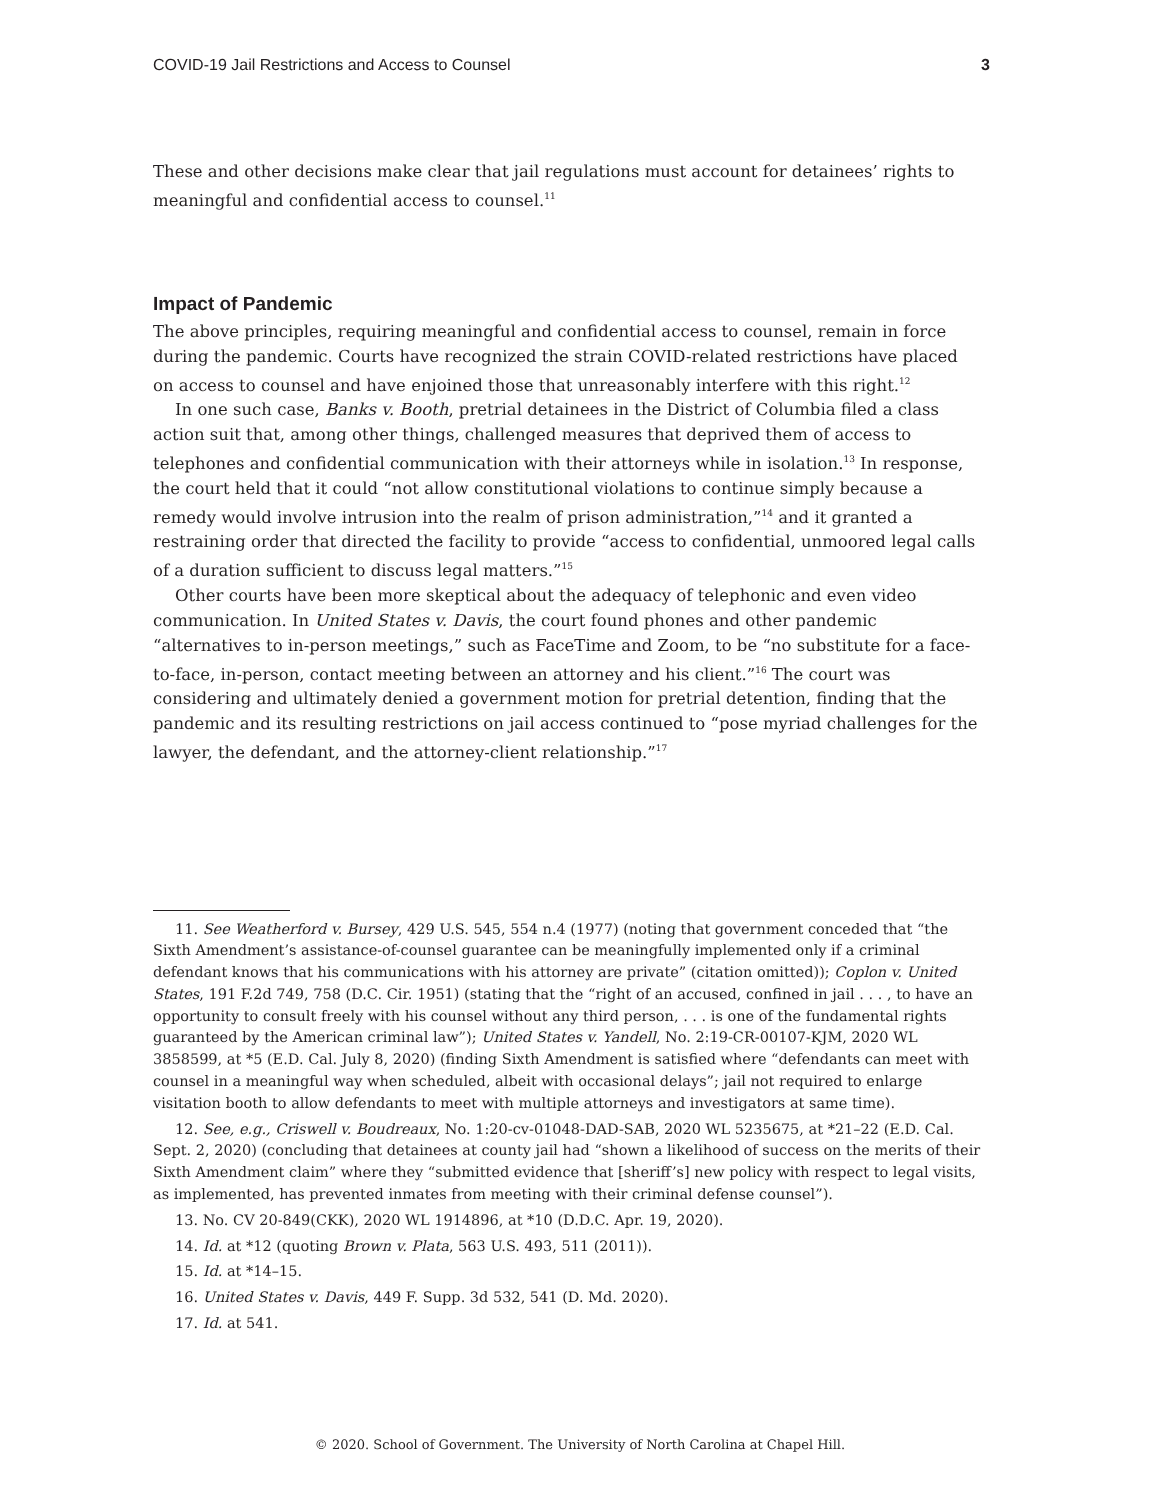COVID-19 Jail Restrictions and Access to Counsel 3
These and other decisions make clear that jail regulations must account for detainees’ rights to meaningful and confidential access to counsel.<sup>11</sup>
Impact of Pandemic
The above principles, requiring meaningful and confidential access to counsel, remain in force during the pandemic. Courts have recognized the strain COVID-related restrictions have placed on access to counsel and have enjoined those that unreasonably interfere with this right.<sup>12</sup>
In one such case, Banks v. Booth, pretrial detainees in the District of Columbia filed a class action suit that, among other things, challenged measures that deprived them of access to telephones and confidential communication with their attorneys while in isolation.<sup>13</sup> In response, the court held that it could “not allow constitutional violations to continue simply because a remedy would involve intrusion into the realm of prison administration,”<sup>14</sup> and it granted a restraining order that directed the facility to provide “access to confidential, unmoored legal calls of a duration sufficient to discuss legal matters.”<sup>15</sup>
Other courts have been more skeptical about the adequacy of telephonic and even video communication. In United States v. Davis, the court found phones and other pandemic “alternatives to in-person meetings,” such as FaceTime and Zoom, to be “no substitute for a face-to-face, in-person, contact meeting between an attorney and his client.”<sup>16</sup> The court was considering and ultimately denied a government motion for pretrial detention, finding that the pandemic and its resulting restrictions on jail access continued to “pose myriad challenges for the lawyer, the defendant, and the attorney-client relationship.”<sup>17</sup>
11. See Weatherford v. Bursey, 429 U.S. 545, 554 n.4 (1977) (noting that government conceded that “the Sixth Amendment’s assistance-of-counsel guarantee can be meaningfully implemented only if a criminal defendant knows that his communications with his attorney are private” (citation omitted)); Coplon v. United States, 191 F.2d 749, 758 (D.C. Cir. 1951) (stating that the “right of an accused, confined in jail . . . , to have an opportunity to consult freely with his counsel without any third person, . . . is one of the fundamental rights guaranteed by the American criminal law”); United States v. Yandell, No. 2:19-CR-00107-KJM, 2020 WL 3858599, at *5 (E.D. Cal. July 8, 2020) (finding Sixth Amendment is satisfied where “defendants can meet with counsel in a meaningful way when scheduled, albeit with occasional delays”; jail not required to enlarge visitation booth to allow defendants to meet with multiple attorneys and investigators at same time).
12. See, e.g., Criswell v. Boudreaux, No. 1:20-cv-01048-DAD-SAB, 2020 WL 5235675, at *21–22 (E.D. Cal. Sept. 2, 2020) (concluding that detainees at county jail had “shown a likelihood of success on the merits of their Sixth Amendment claim” where they “submitted evidence that [sheriff’s] new policy with respect to legal visits, as implemented, has prevented inmates from meeting with their criminal defense counsel”).
13. No. CV 20-849(CKK), 2020 WL 1914896, at *10 (D.D.C. Apr. 19, 2020).
14. Id. at *12 (quoting Brown v. Plata, 563 U.S. 493, 511 (2011)).
15. Id. at *14–15.
16. United States v. Davis, 449 F. Supp. 3d 532, 541 (D. Md. 2020).
17. Id. at 541.
© 2020. School of Government. The University of North Carolina at Chapel Hill.